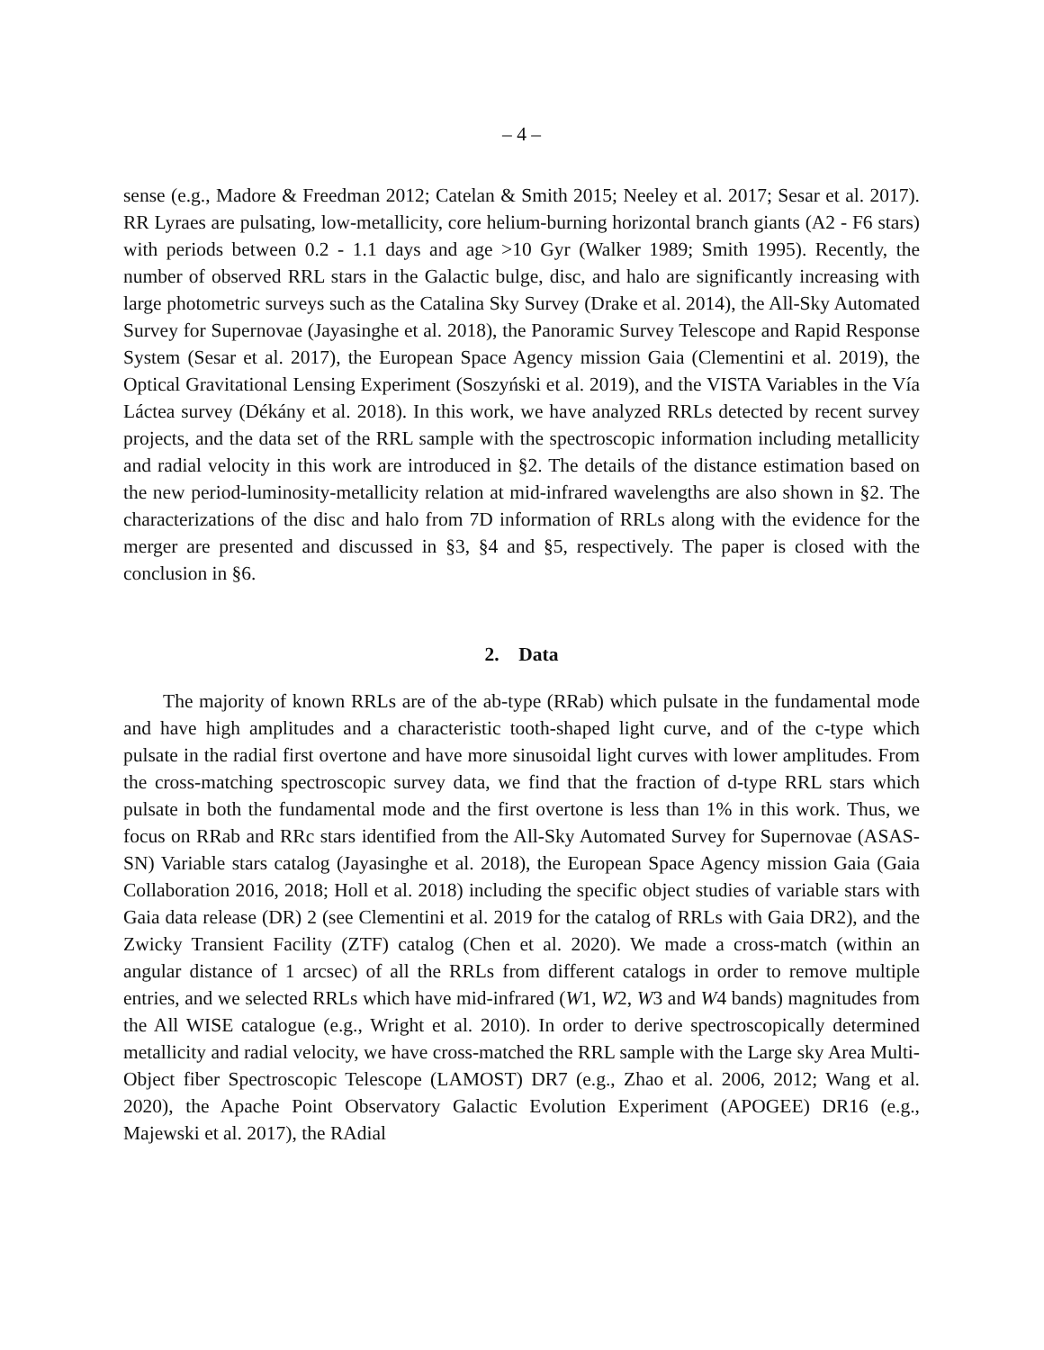– 4 –
sense (e.g., Madore & Freedman 2012; Catelan & Smith 2015; Neeley et al. 2017; Sesar et al. 2017). RR Lyraes are pulsating, low-metallicity, core helium-burning horizontal branch giants (A2 - F6 stars) with periods between 0.2 - 1.1 days and age >10 Gyr (Walker 1989; Smith 1995). Recently, the number of observed RRL stars in the Galactic bulge, disc, and halo are significantly increasing with large photometric surveys such as the Catalina Sky Survey (Drake et al. 2014), the All-Sky Automated Survey for Supernovae (Jayasinghe et al. 2018), the Panoramic Survey Telescope and Rapid Response System (Sesar et al. 2017), the European Space Agency mission Gaia (Clementini et al. 2019), the Optical Gravitational Lensing Experiment (Soszyński et al. 2019), and the VISTA Variables in the Vía Láctea survey (Dékány et al. 2018). In this work, we have analyzed RRLs detected by recent survey projects, and the data set of the RRL sample with the spectroscopic information including metallicity and radial velocity in this work are introduced in §2. The details of the distance estimation based on the new period-luminosity-metallicity relation at mid-infrared wavelengths are also shown in §2. The characterizations of the disc and halo from 7D information of RRLs along with the evidence for the merger are presented and discussed in §3, §4 and §5, respectively. The paper is closed with the conclusion in §6.
2. Data
The majority of known RRLs are of the ab-type (RRab) which pulsate in the fundamental mode and have high amplitudes and a characteristic tooth-shaped light curve, and of the c-type which pulsate in the radial first overtone and have more sinusoidal light curves with lower amplitudes. From the cross-matching spectroscopic survey data, we find that the fraction of d-type RRL stars which pulsate in both the fundamental mode and the first overtone is less than 1% in this work. Thus, we focus on RRab and RRc stars identified from the All-Sky Automated Survey for Supernovae (ASAS-SN) Variable stars catalog (Jayasinghe et al. 2018), the European Space Agency mission Gaia (Gaia Collaboration 2016, 2018; Holl et al. 2018) including the specific object studies of variable stars with Gaia data release (DR) 2 (see Clementini et al. 2019 for the catalog of RRLs with Gaia DR2), and the Zwicky Transient Facility (ZTF) catalog (Chen et al. 2020). We made a cross-match (within an angular distance of 1 arcsec) of all the RRLs from different catalogs in order to remove multiple entries, and we selected RRLs which have mid-infrared (W1, W2, W3 and W4 bands) magnitudes from the All WISE catalogue (e.g., Wright et al. 2010). In order to derive spectroscopically determined metallicity and radial velocity, we have cross-matched the RRL sample with the Large sky Area Multi-Object fiber Spectroscopic Telescope (LAMOST) DR7 (e.g., Zhao et al. 2006, 2012; Wang et al. 2020), the Apache Point Observatory Galactic Evolution Experiment (APOGEE) DR16 (e.g., Majewski et al. 2017), the RAdial